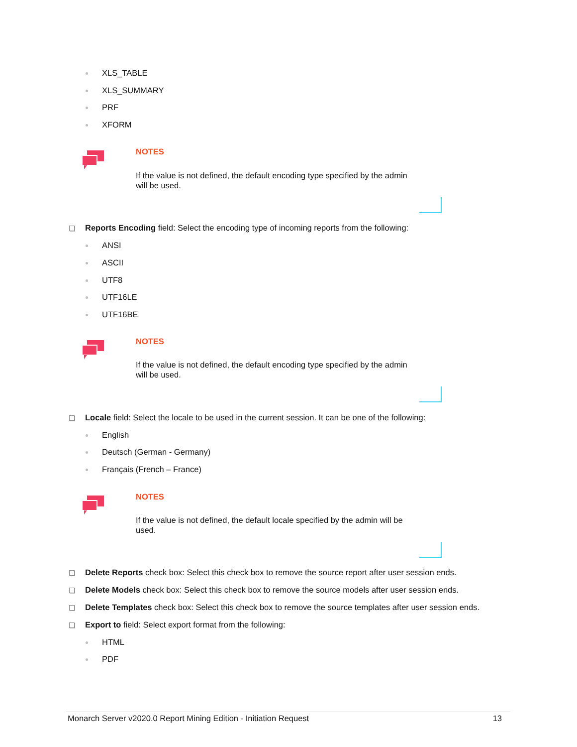XLS_TABLE
XLS_SUMMARY
PRF
XFORM
NOTES
If the value is not defined, the default encoding type specified by the admin will be used.
Reports Encoding field: Select the encoding type of incoming reports from the following:
ANSI
ASCII
UTF8
UTF16LE
UTF16BE
NOTES
If the value is not defined, the default encoding type specified by the admin will be used.
Locale field: Select the locale to be used in the current session. It can be one of the following:
English
Deutsch (German - Germany)
Français (French – France)
NOTES
If the value is not defined, the default locale specified by the admin will be used.
Delete Reports check box: Select this check box to remove the source report after user session ends.
Delete Models check box: Select this check box to remove the source models after user session ends.
Delete Templates check box: Select this check box to remove the source templates after user session ends.
Export to field: Select export format from the following:
HTML
PDF
Monarch Server v2020.0 Report Mining Edition - Initiation Request 13